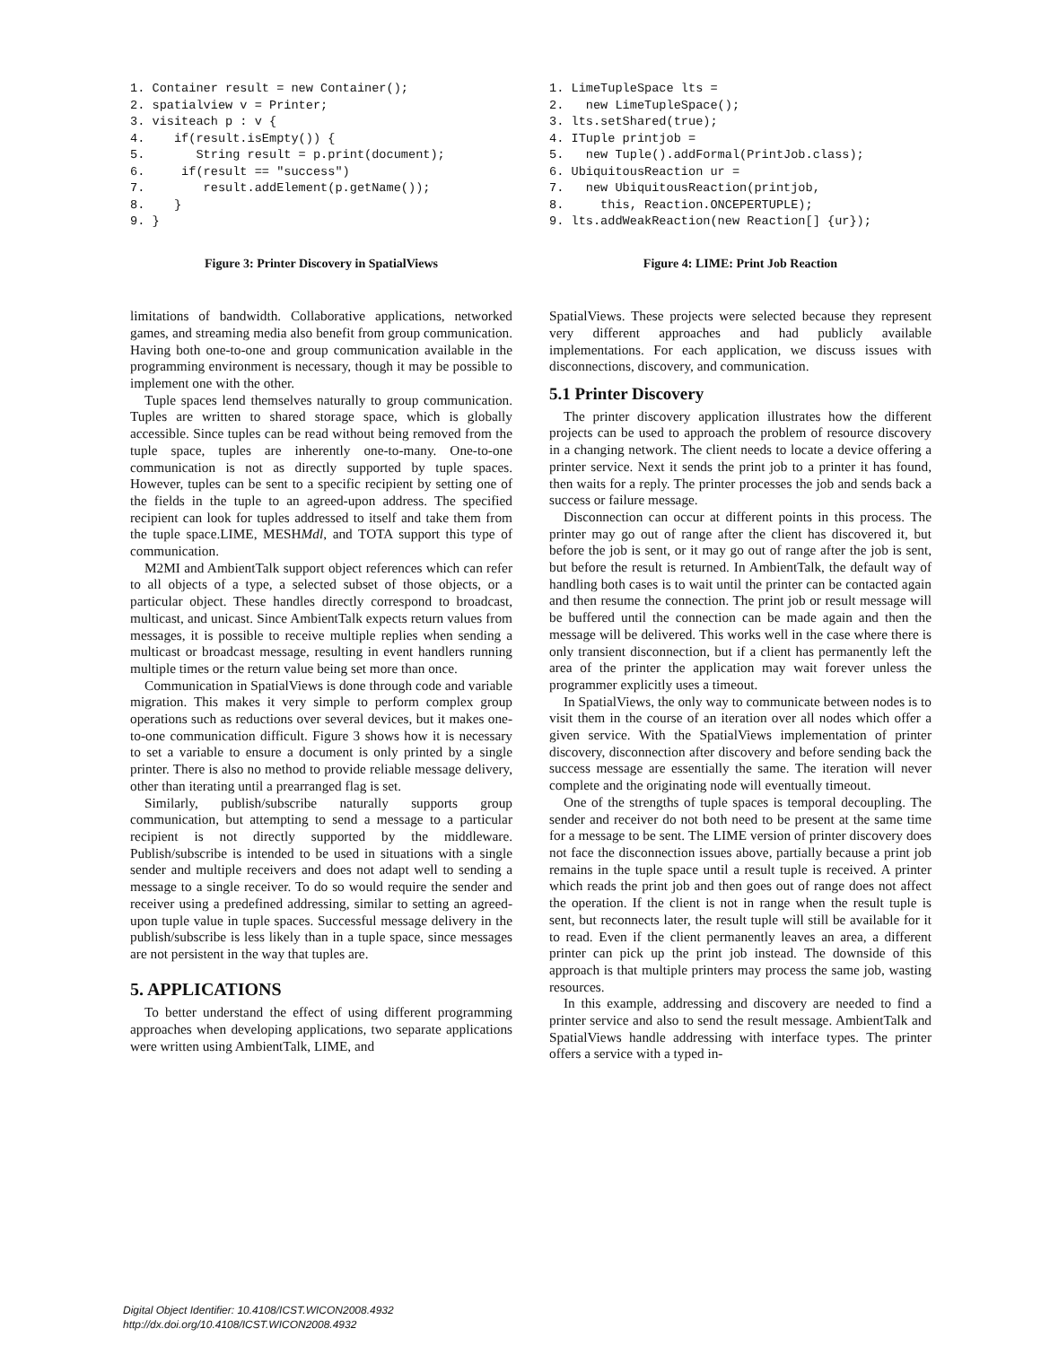1. Container result = new Container();
2. spatialview v = Printer;
3. visiteach p : v {
4.    if(result.isEmpty()) {
5.       String result = p.print(document);
6.     if(result == "success")
7.        result.addElement(p.getName());
8.    }
9. }
Figure 3: Printer Discovery in SpatialViews
limitations of bandwidth. Collaborative applications, networked games, and streaming media also benefit from group communication. Having both one-to-one and group communication available in the programming environment is necessary, though it may be possible to implement one with the other.
Tuple spaces lend themselves naturally to group communication. Tuples are written to shared storage space, which is globally accessible. Since tuples can be read without being removed from the tuple space, tuples are inherently one-to-many. One-to-one communication is not as directly supported by tuple spaces. However, tuples can be sent to a specific recipient by setting one of the fields in the tuple to an agreed-upon address. The specified recipient can look for tuples addressed to itself and take them from the tuple space.LIME, MESHMdl, and TOTA support this type of communication.
M2MI and AmbientTalk support object references which can refer to all objects of a type, a selected subset of those objects, or a particular object. These handles directly correspond to broadcast, multicast, and unicast. Since AmbientTalk expects return values from messages, it is possible to receive multiple replies when sending a multicast or broadcast message, resulting in event handlers running multiple times or the return value being set more than once.
Communication in SpatialViews is done through code and variable migration. This makes it very simple to perform complex group operations such as reductions over several devices, but it makes one-to-one communication difficult. Figure 3 shows how it is necessary to set a variable to ensure a document is only printed by a single printer. There is also no method to provide reliable message delivery, other than iterating until a prearranged flag is set.
Similarly, publish/subscribe naturally supports group communication, but attempting to send a message to a particular recipient is not directly supported by the middleware. Publish/subscribe is intended to be used in situations with a single sender and multiple receivers and does not adapt well to sending a message to a single receiver. To do so would require the sender and receiver using a predefined addressing, similar to setting an agreed-upon tuple value in tuple spaces. Successful message delivery in the publish/subscribe is less likely than in a tuple space, since messages are not persistent in the way that tuples are.
5. APPLICATIONS
To better understand the effect of using different programming approaches when developing applications, two separate applications were written using AmbientTalk, LIME, and
1. LimeTupleSpace lts =
2.   new LimeTupleSpace();
3. lts.setShared(true);
4. ITuple printjob =
5.   new Tuple().addFormal(PrintJob.class);
6. UbiquitousReaction ur =
7.   new UbiquitousReaction(printjob,
8.     this, Reaction.ONCEPERTUPLE);
9. lts.addWeakReaction(new Reaction[] {ur});
Figure 4: LIME: Print Job Reaction
SpatialViews. These projects were selected because they represent very different approaches and had publicly available implementations. For each application, we discuss issues with disconnections, discovery, and communication.
5.1 Printer Discovery
The printer discovery application illustrates how the different projects can be used to approach the problem of resource discovery in a changing network. The client needs to locate a device offering a printer service. Next it sends the print job to a printer it has found, then waits for a reply. The printer processes the job and sends back a success or failure message.
Disconnection can occur at different points in this process. The printer may go out of range after the client has discovered it, but before the job is sent, or it may go out of range after the job is sent, but before the result is returned. In AmbientTalk, the default way of handling both cases is to wait until the printer can be contacted again and then resume the connection. The print job or result message will be buffered until the connection can be made again and then the message will be delivered. This works well in the case where there is only transient disconnection, but if a client has permanently left the area of the printer the application may wait forever unless the programmer explicitly uses a timeout.
In SpatialViews, the only way to communicate between nodes is to visit them in the course of an iteration over all nodes which offer a given service. With the SpatialViews implementation of printer discovery, disconnection after discovery and before sending back the success message are essentially the same. The iteration will never complete and the originating node will eventually timeout.
One of the strengths of tuple spaces is temporal decoupling. The sender and receiver do not both need to be present at the same time for a message to be sent. The LIME version of printer discovery does not face the disconnection issues above, partially because a print job remains in the tuple space until a result tuple is received. A printer which reads the print job and then goes out of range does not affect the operation. If the client is not in range when the result tuple is sent, but reconnects later, the result tuple will still be available for it to read. Even if the client permanently leaves an area, a different printer can pick up the print job instead. The downside of this approach is that multiple printers may process the same job, wasting resources.
In this example, addressing and discovery are needed to find a printer service and also to send the result message. AmbientTalk and SpatialViews handle addressing with interface types. The printer offers a service with a typed in-
Digital Object Identifier: 10.4108/ICST.WICON2008.4932
http://dx.doi.org/10.4108/ICST.WICON2008.4932